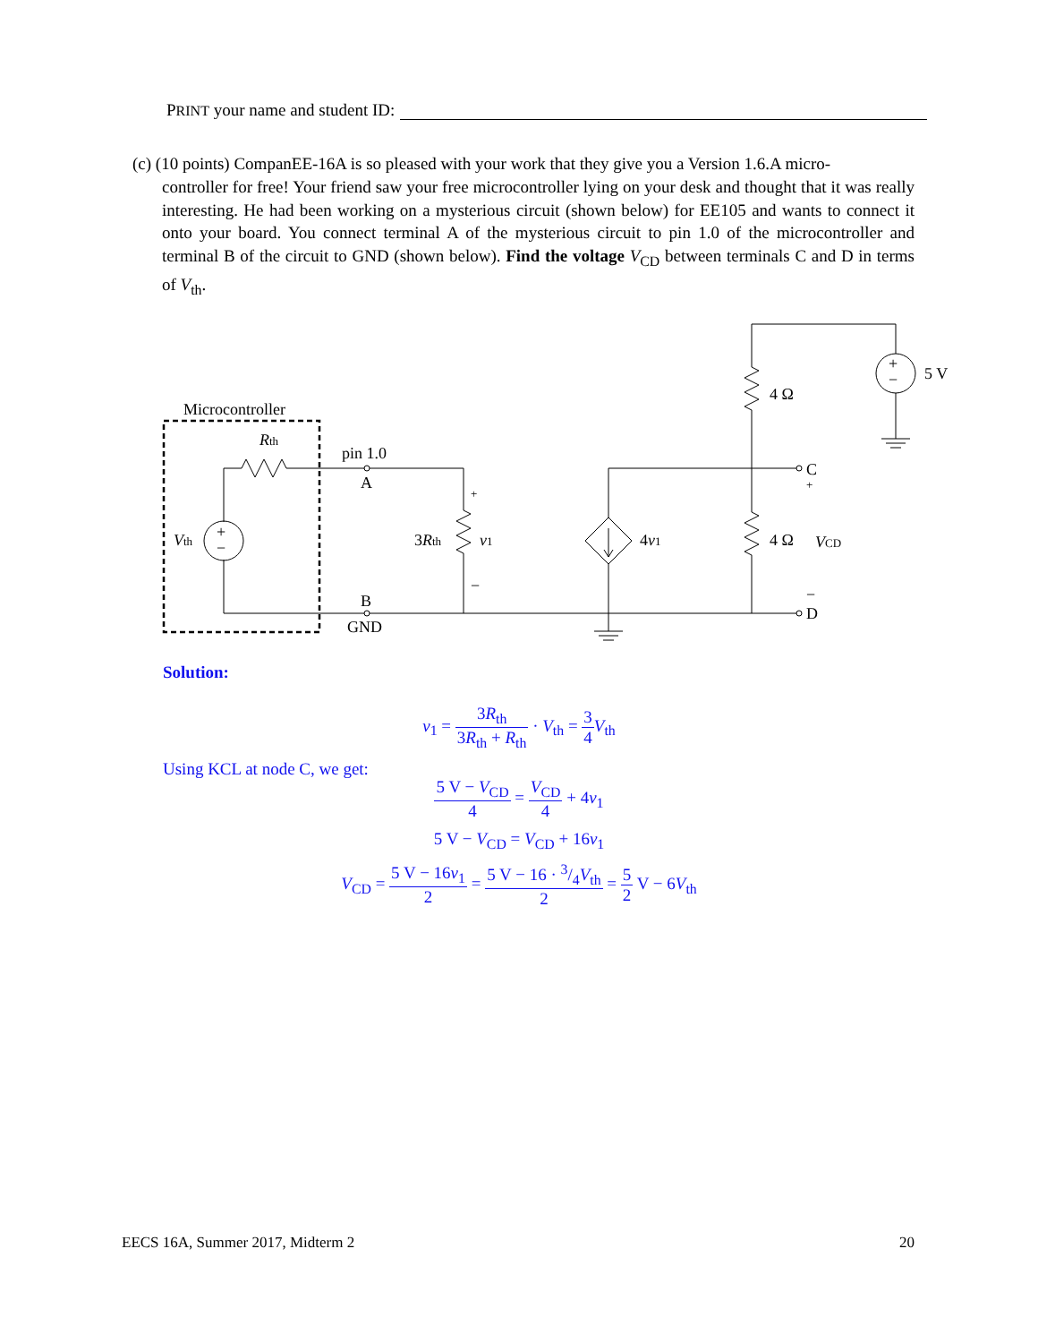PRINT your name and student ID:
(c) (10 points) CompanEE-16A is so pleased with your work that they give you a Version 1.6.A micro-
controller for free! Your friend saw your free microcontroller lying on your desk and thought that it was really interesting. He had been working on a mysterious circuit (shown below) for EE105 and wants to connect it onto your board. You connect terminal A of the mysterious circuit to pin 1.0 of the microcontroller and terminal B of the circuit to GND (shown below). Find the voltage V<sub>CD</sub> between terminals C and D in terms of V<sub>th</sub>.
Microcontroller
Rth
pin 1.0
A
B
GND
Vth
+
−
3Rth
+
−
v1
4v1
4 Ω
4 Ω
5 V
+
−
C
+
VCD
−
D
Solution:
v<sub>1</sub> = 3R<sub>th</sub> 3R<sub>th</sub> + R<sub>th</sub> · V<sub>th</sub> = 3 4 V<sub>th</sub>
Using KCL at node C, we get:
5 V − V<sub>CD</sub> 4 = V<sub>CD</sub> 4 + 4v<sub>1</sub>
5 V − V<sub>CD</sub> = V<sub>CD</sub> + 16v<sub>1</sub>
V<sub>CD</sub> = 5 V − 16v<sub>1</sub> 2 = 5 V − 16 · 3/4V<sub>th</sub> 2 = 5 2 V − 6V<sub>th</sub>
EECS 16A, Summer 2017, Midterm 2 20